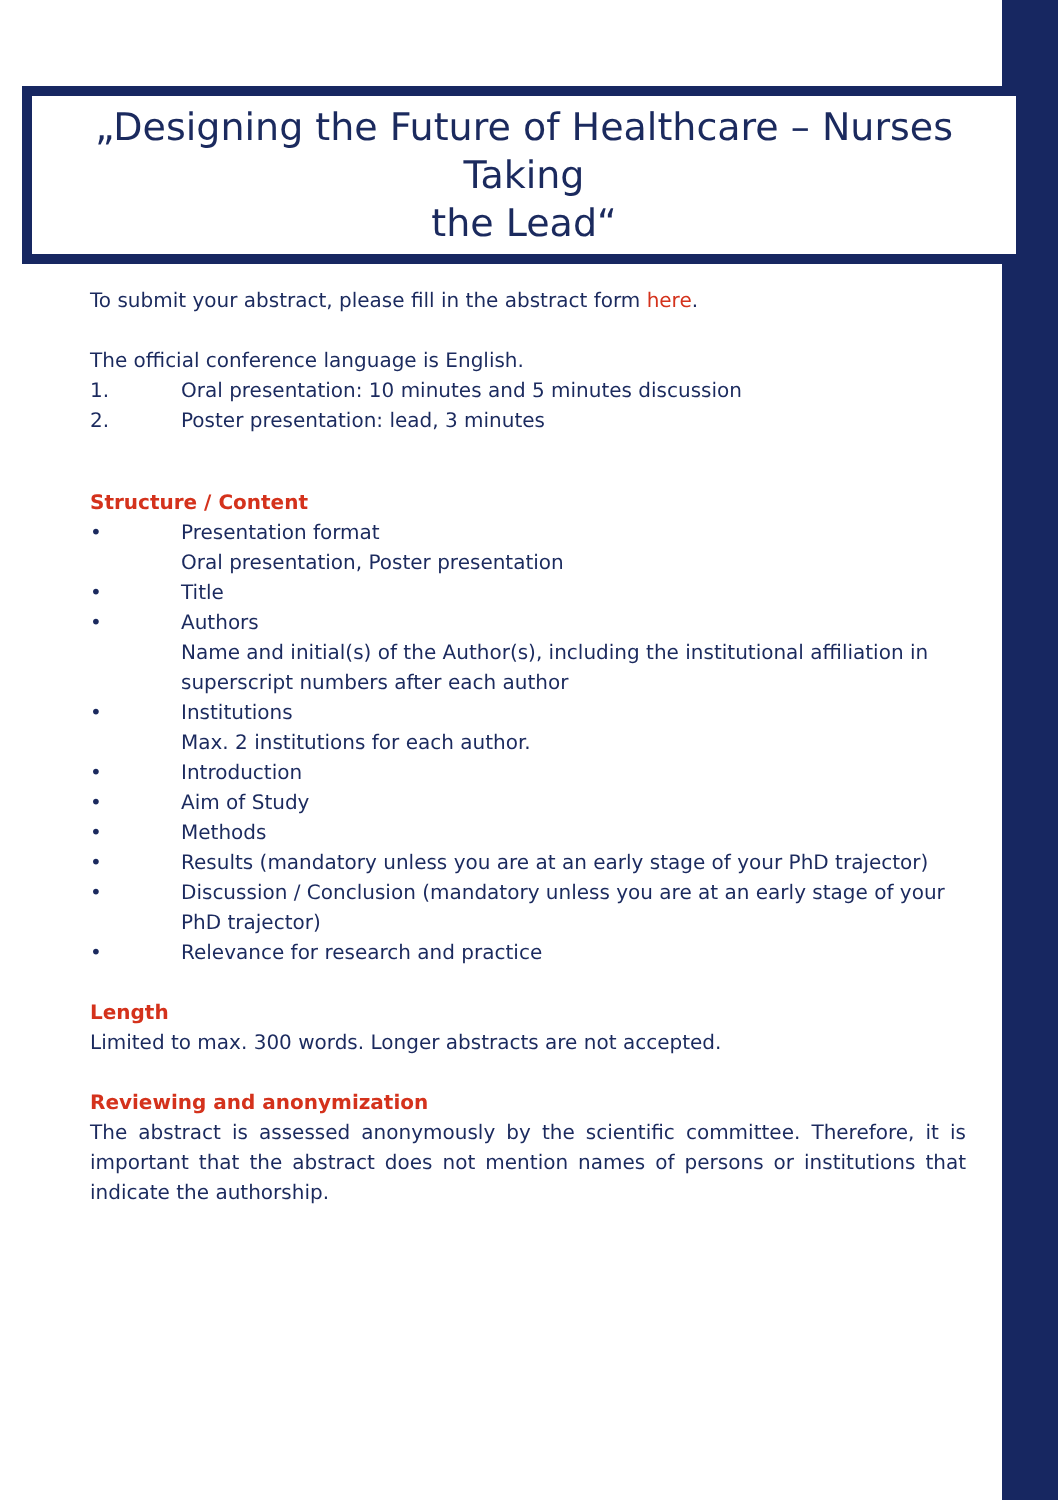„Designing the Future of Healthcare – Nurses Taking
the Lead“
To submit your abstract, please fill in the abstract form here.
The official conference language is English.
1. Oral presentation: 10 minutes and 5 minutes discussion
2. Poster presentation: lead, 3 minutes
Structure / Content
• Presentation format
Oral presentation, Poster presentation
• Title
• Authors
Name and initial(s) of the Author(s), including the institutional affiliation in superscript numbers after each author
• Institutions
Max. 2 institutions for each author.
• Introduction
• Aim of Study
• Methods
• Results (mandatory unless you are at an early stage of your PhD trajector)
• Discussion / Conclusion (mandatory unless you are at an early stage of your PhD trajector)
• Relevance for research and practice
Length
Limited to max. 300 words. Longer abstracts are not accepted.
Reviewing and anonymization
The abstract is assessed anonymously by the scientific committee. Therefore, it is important that the abstract does not mention names of persons or institutions that indicate the authorship.